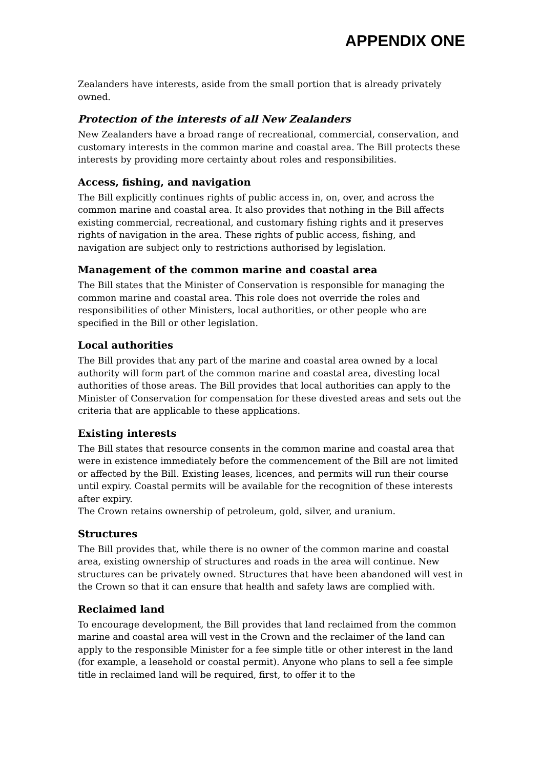APPENDIX ONE
Zealanders have interests, aside from the small portion that is already privately owned.
Protection of the interests of all New Zealanders
New Zealanders have a broad range of recreational, commercial, conservation, and customary interests in the common marine and coastal area. The Bill protects these interests by providing more certainty about roles and responsibilities.
Access, fishing, and navigation
The Bill explicitly continues rights of public access in, on, over, and across the common marine and coastal area. It also provides that nothing in the Bill affects existing commercial, recreational, and customary fishing rights and it preserves rights of navigation in the area. These rights of public access, fishing, and navigation are subject only to restrictions authorised by legislation.
Management of the common marine and coastal area
The Bill states that the Minister of Conservation is responsible for managing the common marine and coastal area. This role does not override the roles and responsibilities of other Ministers, local authorities, or other people who are specified in the Bill or other legislation.
Local authorities
The Bill provides that any part of the marine and coastal area owned by a local authority will form part of the common marine and coastal area, divesting local authorities of those areas. The Bill provides that local authorities can apply to the Minister of Conservation for compensation for these divested areas and sets out the criteria that are applicable to these applications.
Existing interests
The Bill states that resource consents in the common marine and coastal area that were in existence immediately before the commencement of the Bill are not limited or affected by the Bill. Existing leases, licences, and permits will run their course until expiry. Coastal permits will be available for the recognition of these interests after expiry.
The Crown retains ownership of petroleum, gold, silver, and uranium.
Structures
The Bill provides that, while there is no owner of the common marine and coastal area, existing ownership of structures and roads in the area will continue. New structures can be privately owned. Structures that have been abandoned will vest in the Crown so that it can ensure that health and safety laws are complied with.
Reclaimed land
To encourage development, the Bill provides that land reclaimed from the common marine and coastal area will vest in the Crown and the reclaimer of the land can apply to the responsible Minister for a fee simple title or other interest in the land (for example, a leasehold or coastal permit). Anyone who plans to sell a fee simple title in reclaimed land will be required, first, to offer it to the